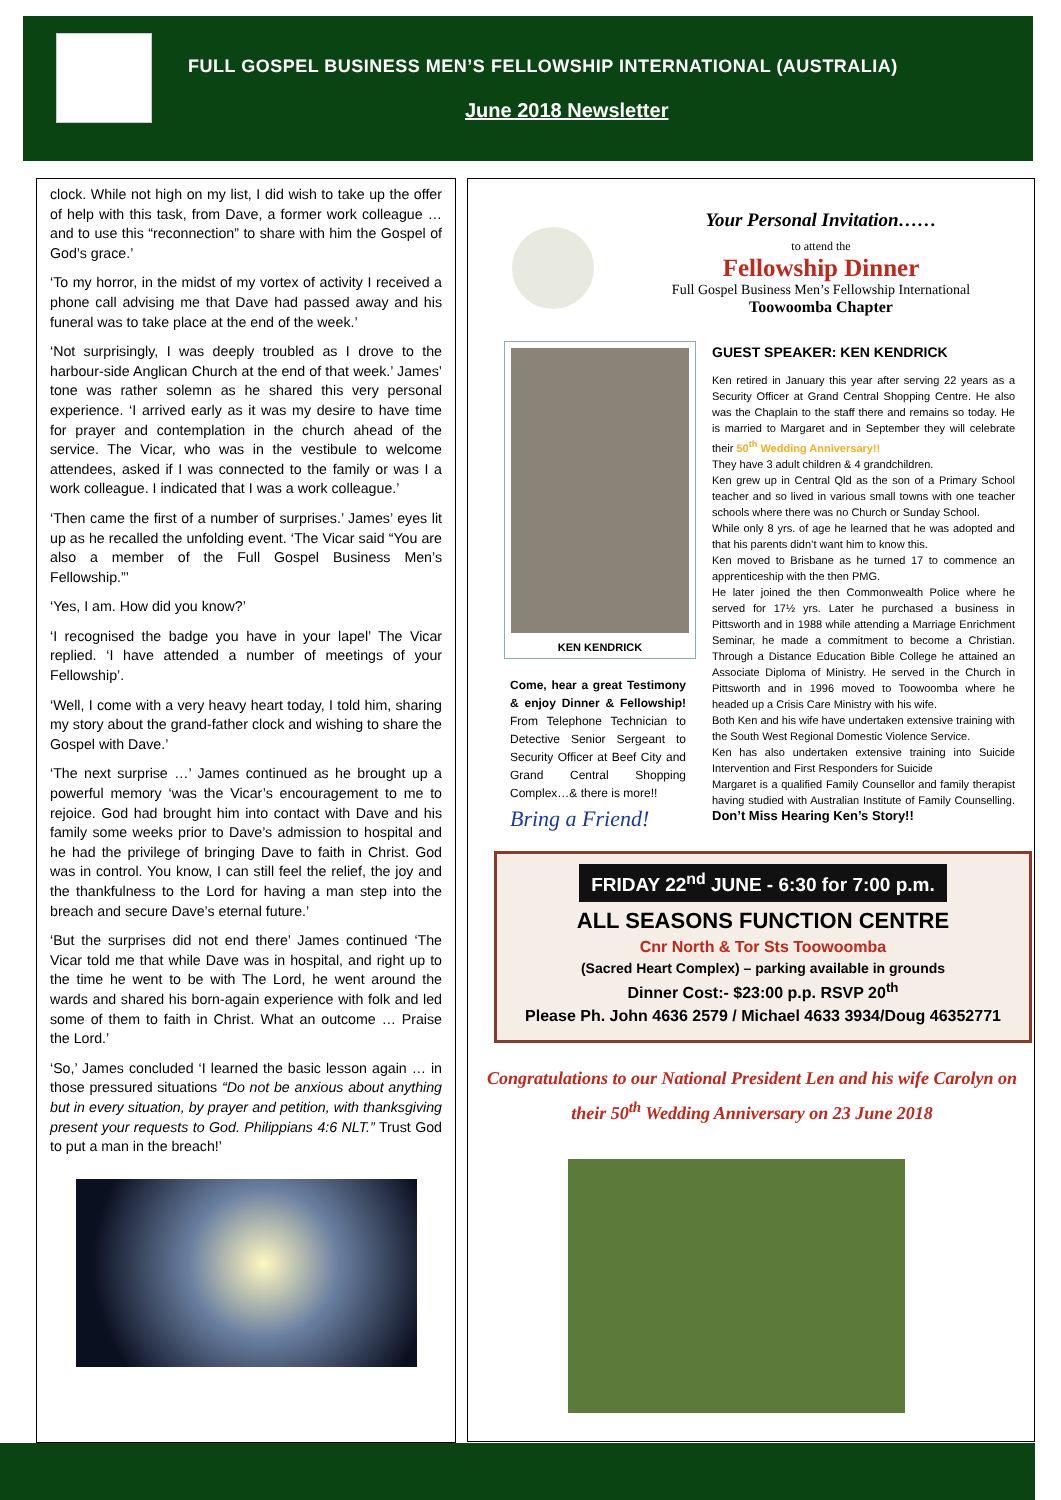FULL GOSPEL BUSINESS MEN’S FELLOWSHIP INTERNATIONAL (AUSTRALIA)
June 2018 Newsletter
clock. While not high on my list, I did wish to take up the offer of help with this task, from Dave, a former work colleague … and to use this “reconnection” to share with him the Gospel of God’s grace.’
‘To my horror, in the midst of my vortex of activity I received a phone call advising me that Dave had passed away and his funeral was to take place at the end of the week.’
‘Not surprisingly, I was deeply troubled as I drove to the harbour-side Anglican Church at the end of that week.’ James’ tone was rather solemn as he shared this very personal experience. ‘I arrived early as it was my desire to have time for prayer and contemplation in the church ahead of the service. The Vicar, who was in the vestibule to welcome attendees, asked if I was connected to the family or was I a work colleague. I indicated that I was a work colleague.’
‘Then came the first of a number of surprises.’ James’ eyes lit up as he recalled the unfolding event. ‘The Vicar said “You are also a member of the Full Gospel Business Men’s Fellowship.”’
‘Yes, I am. How did you know?’
‘I recognised the badge you have in your lapel’ The Vicar replied. ‘I have attended a number of meetings of your Fellowship’.
‘Well, I come with a very heavy heart today, I told him, sharing my story about the grand-father clock and wishing to share the Gospel with Dave.’
‘The next surprise …’ James continued as he brought up a powerful memory ‘was the Vicar’s encouragement to me to rejoice. God had brought him into contact with Dave and his family some weeks prior to Dave’s admission to hospital and he had the privilege of bringing Dave to faith in Christ. God was in control. You know, I can still feel the relief, the joy and the thankfulness to the Lord for having a man step into the breach and secure Dave’s eternal future.’
‘But the surprises did not end there’ James continued ‘The Vicar told me that while Dave was in hospital, and right up to the time he went to be with The Lord, he went around the wards and shared his born-again experience with folk and led some of them to faith in Christ. What an outcome … Praise the Lord.’
‘So,’ James concluded ‘I learned the basic lesson again … in those pressured situations “Do not be anxious about anything but in every situation, by prayer and petition, with thanksgiving present your requests to God. Philippians 4:6 NLT.” Trust God to put a man in the breach!’
Your Personal Invitation……
to attend the
Fellowship Dinner
Full Gospel Business Men’s Fellowship International
Toowoomba Chapter
KEN KENDRICK
Come, hear a great Testimony & enjoy Dinner & Fellowship! From Telephone Technician to Detective Senior Sergeant to Security Officer at Beef City and Grand Central Shopping Complex…& there is more!!
Bring a Friend!
GUEST SPEAKER: KEN KENDRICK
Ken retired in January this year after serving 22 years as a Security Officer at Grand Central Shopping Centre. He also was the Chaplain to the staff there and remains so today. He is married to Margaret and in September they will celebrate their 50<sup>th</sup> Wedding Anniversary!!
They have 3 adult children & 4 grandchildren.
Ken grew up in Central Qld as the son of a Primary School teacher and so lived in various small towns with one teacher schools where there was no Church or Sunday School.
While only 8 yrs. of age he learned that he was adopted and that his parents didn’t want him to know this.
Ken moved to Brisbane as he turned 17 to commence an apprenticeship with the then PMG.
He later joined the then Commonwealth Police where he served for 17½ yrs. Later he purchased a business in Pittsworth and in 1988 while attending a Marriage Enrichment Seminar, he made a commitment to become a Christian. Through a Distance Education Bible College he attained an Associate Diploma of Ministry. He served in the Church in Pittsworth and in 1996 moved to Toowoomba where he headed up a Crisis Care Ministry with his wife.
Both Ken and his wife have undertaken extensive training with the South West Regional Domestic Violence Service.
Ken has also undertaken extensive training into Suicide Intervention and First Responders for Suicide
Margaret is a qualified Family Counsellor and family therapist having studied with Australian Institute of Family Counselling. Don’t Miss Hearing Ken’s Story!!
FRIDAY 22<sup>nd</sup> JUNE - 6:30 for 7:00 p.m.
ALL SEASONS FUNCTION CENTRE
Cnr North & Tor Sts Toowoomba
(Sacred Heart Complex) – parking available in grounds
Dinner Cost:- $23:00 p.p. RSVP 20<sup>th</sup>
Please Ph. John 4636 2579 / Michael 4633 3934/Doug 46352771
Congratulations to our National President Len and his wife Carolyn on their 50<sup>th</sup> Wedding Anniversary on 23 June 2018